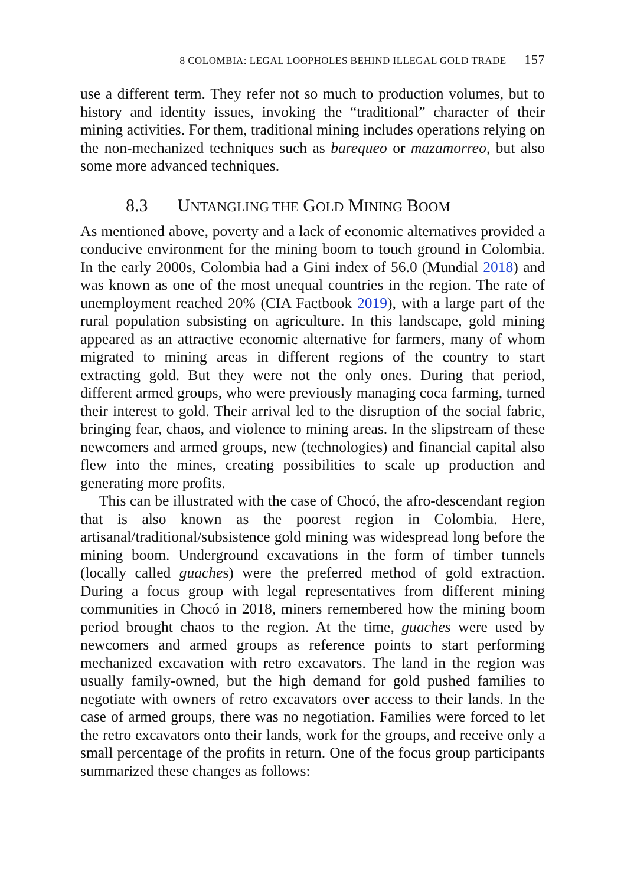8 COLOMBIA: LEGAL LOOPHOLES BEHIND ILLEGAL GOLD TRADE 157
use a different term. They refer not so much to production volumes, but to history and identity issues, invoking the “traditional” character of their mining activities. For them, traditional mining includes operations relying on the non-mechanized techniques such as barequeo or mazamorreo, but also some more advanced techniques.
8.3 UNTANGLING THE GOLD MINING BOOM
As mentioned above, poverty and a lack of economic alternatives provided a conducive environment for the mining boom to touch ground in Colombia. In the early 2000s, Colombia had a Gini index of 56.0 (Mundial 2018) and was known as one of the most unequal countries in the region. The rate of unemployment reached 20% (CIA Factbook 2019), with a large part of the rural population subsisting on agriculture. In this landscape, gold mining appeared as an attractive economic alternative for farmers, many of whom migrated to mining areas in different regions of the country to start extracting gold. But they were not the only ones. During that period, different armed groups, who were previously managing coca farming, turned their interest to gold. Their arrival led to the disruption of the social fabric, bringing fear, chaos, and violence to mining areas. In the slipstream of these newcomers and armed groups, new (technologies) and financial capital also flew into the mines, creating possibilities to scale up production and generating more profits.
This can be illustrated with the case of Chocó, the afro-descendant region that is also known as the poorest region in Colombia. Here, artisanal/traditional/subsistence gold mining was widespread long before the mining boom. Underground excavations in the form of timber tunnels (locally called guaches) were the preferred method of gold extraction. During a focus group with legal representatives from different mining communities in Chocó in 2018, miners remembered how the mining boom period brought chaos to the region. At the time, guaches were used by newcomers and armed groups as reference points to start performing mechanized excavation with retro excavators. The land in the region was usually family-owned, but the high demand for gold pushed families to negotiate with owners of retro excavators over access to their lands. In the case of armed groups, there was no negotiation. Families were forced to let the retro excavators onto their lands, work for the groups, and receive only a small percentage of the profits in return. One of the focus group participants summarized these changes as follows: